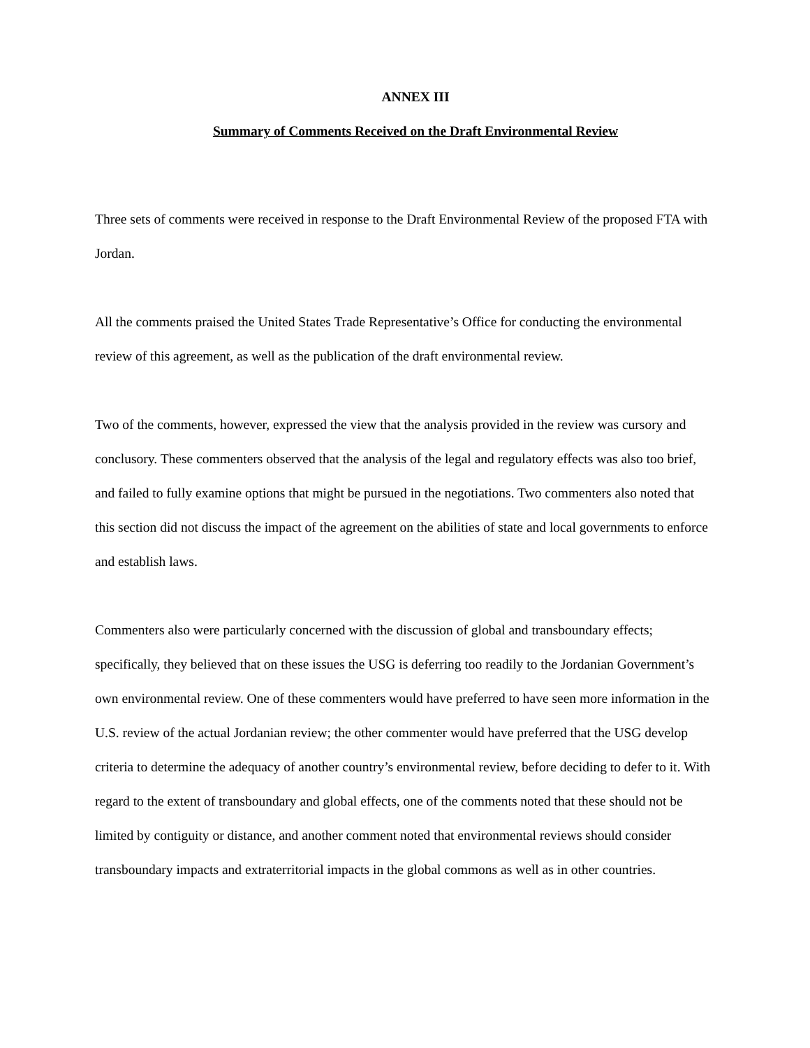ANNEX III
Summary of Comments Received on the Draft Environmental Review
Three sets of comments were received in response to the Draft Environmental Review of the proposed FTA with Jordan.
All the comments praised the United States Trade Representative’s Office for conducting the environmental review of this agreement, as well as the publication of the draft environmental review.
Two of the comments, however, expressed the view that the analysis provided in the review was cursory and conclusory. These commenters observed that the analysis of the legal and regulatory effects was also too brief, and failed to fully examine options that might be pursued in the negotiations. Two commenters also noted that this section did not discuss the impact of the agreement on the abilities of state and local governments to enforce and establish laws.
Commenters also were particularly concerned with the discussion of global and transboundary effects; specifically, they believed that on these issues the USG is deferring too readily to the Jordanian Government’s own environmental review. One of these commenters would have preferred to have seen more information in the U.S. review of the actual Jordanian review; the other commenter would have preferred that the USG develop criteria to determine the adequacy of another country’s environmental review, before deciding to defer to it. With regard to the extent of transboundary and global effects, one of the comments noted that these should not be limited by contiguity or distance, and another comment noted that environmental reviews should consider transboundary impacts and extraterritorial impacts in the global commons as well as in other countries.